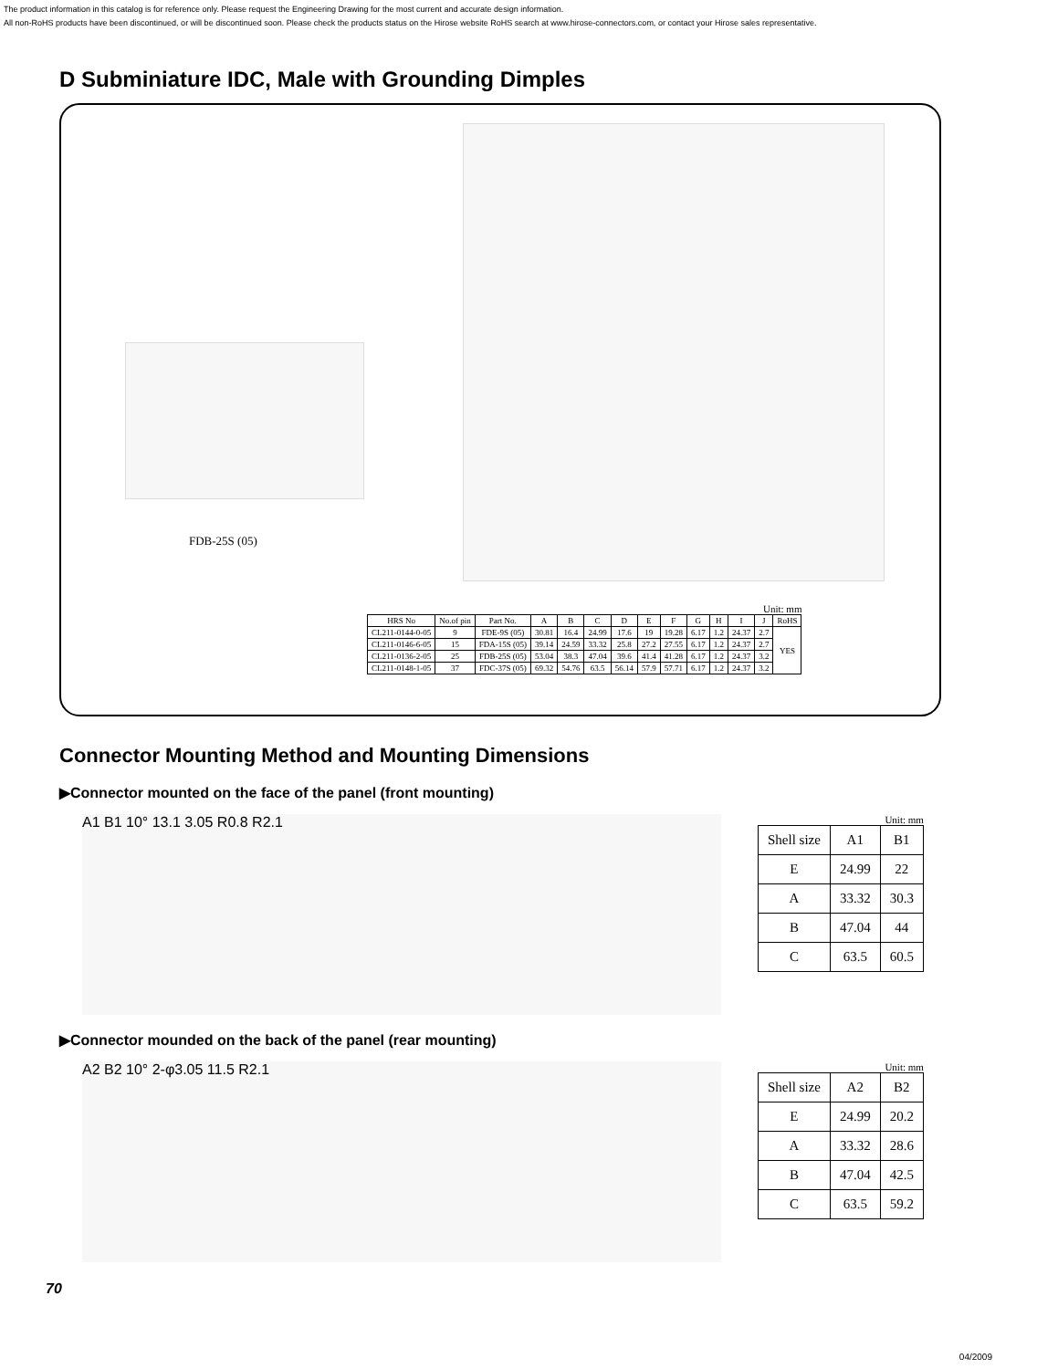The product information in this catalog is for reference only. Please request the Engineering Drawing for the most current and accurate design information.
All non-RoHS products have been discontinued, or will be discontinued soon. Please check the products status on the Hirose website RoHS search at www.hirose-connectors.com, or contact your Hirose sales representative.
D Subminiature IDC, Male with Grounding Dimples
FDB-25S (05)
Unit: mm
| HRS No | No.of pin | Part No. | A | B | C | D | E | F | G | H | I | J | RoHS |
| --- | --- | --- | --- | --- | --- | --- | --- | --- | --- | --- | --- | --- | --- |
| CL211-0144-0-05 | 9 | FDE-9S (05) | 30.81 | 16.4 | 24.99 | 17.6 | 19 | 19.28 | 6.17 | 1.2 | 24.37 | 2.7 | YES |
| CL211-0146-6-05 | 15 | FDA-15S (05) | 39.14 | 24.59 | 33.32 | 25.8 | 27.2 | 27.55 | 6.17 | 1.2 | 24.37 | 2.7 | |
| CL211-0136-2-05 | 25 | FDB-25S (05) | 53.04 | 38.3 | 47.04 | 39.6 | 41.4 | 41.28 | 6.17 | 1.2 | 24.37 | 3.2 | |
| CL211-0148-1-05 | 37 | FDC-37S (05) | 69.32 | 54.76 | 63.5 | 56.14 | 57.9 | 57.71 | 6.17 | 1.2 | 24.37 | 3.2 | |
Connector Mounting Method and Mounting Dimensions
▶Connector mounted on the face of the panel (front mounting)
A1 B1 10° 13.1 3.05 R0.8 R2.1
Unit: mm
| Shell size | A1 | B1 |
| --- | --- | --- |
| E | 24.99 | 22 |
| A | 33.32 | 30.3 |
| B | 47.04 | 44 |
| C | 63.5 | 60.5 |
▶Connector mounded on the back of the panel (rear mounting)
A2 B2 10° 2-φ3.05 11.5 R2.1
Unit: mm
| Shell size | A2 | B2 |
| --- | --- | --- |
| E | 24.99 | 20.2 |
| A | 33.32 | 28.6 |
| B | 47.04 | 42.5 |
| C | 63.5 | 59.2 |
70
04/2009